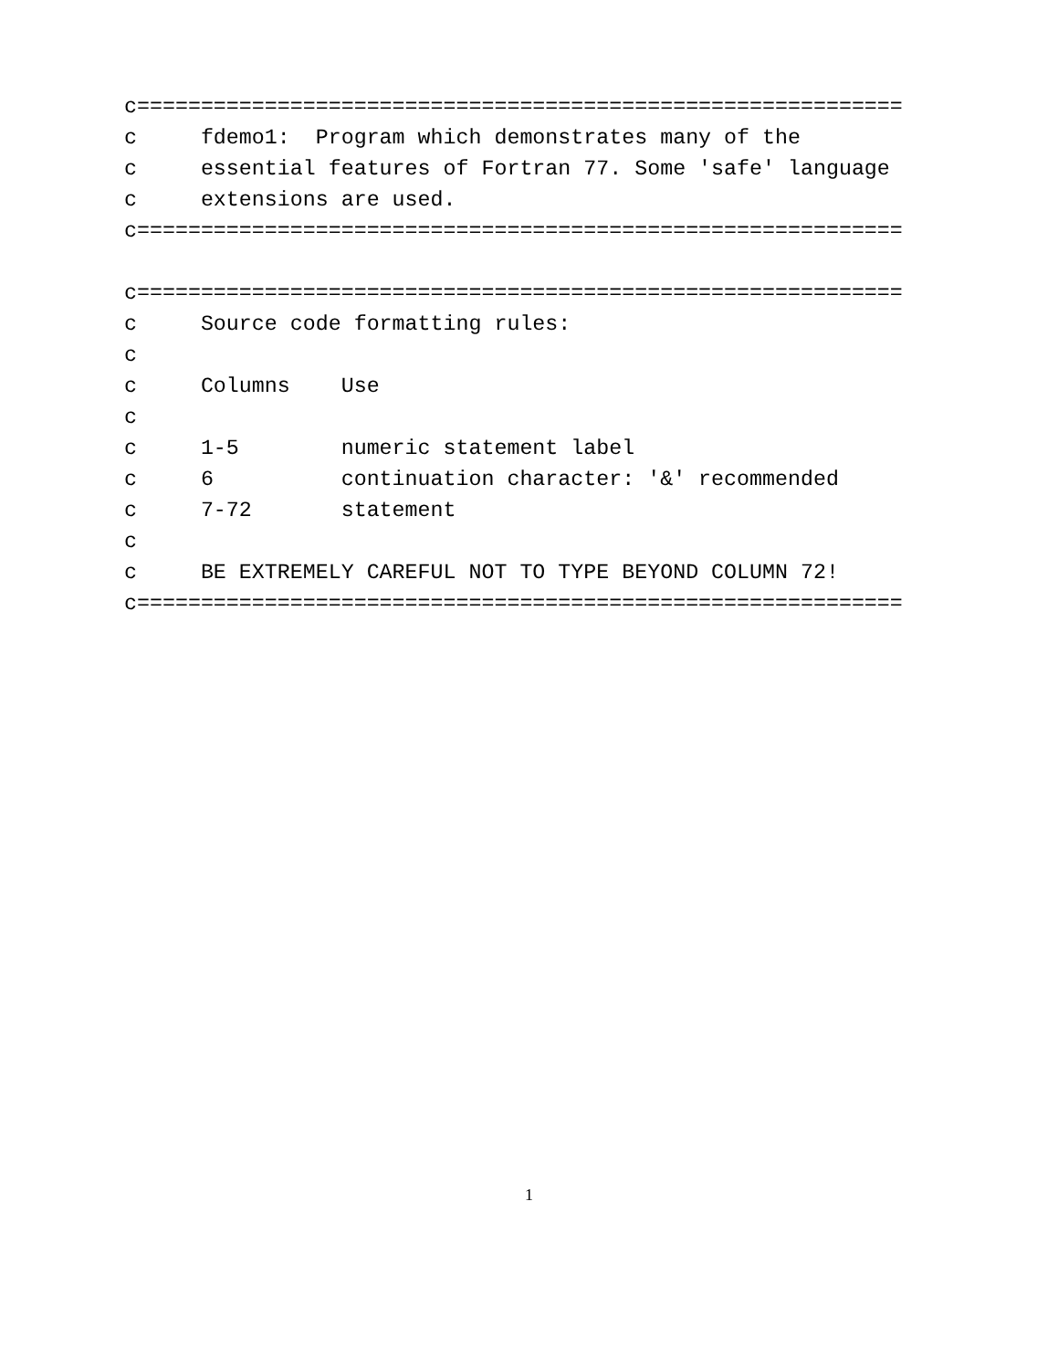c============================================================
c     fdemo1:  Program which demonstrates many of the
c     essential features of Fortran 77. Some 'safe' language
c     extensions are used.
c============================================================

c============================================================
c     Source code formatting rules:
c
c     Columns    Use
c
c     1-5        numeric statement label
c     6          continuation character: '&' recommended
c     7-72       statement
c
c     BE EXTREMELY CAREFUL NOT TO TYPE BEYOND COLUMN 72!
c============================================================
1